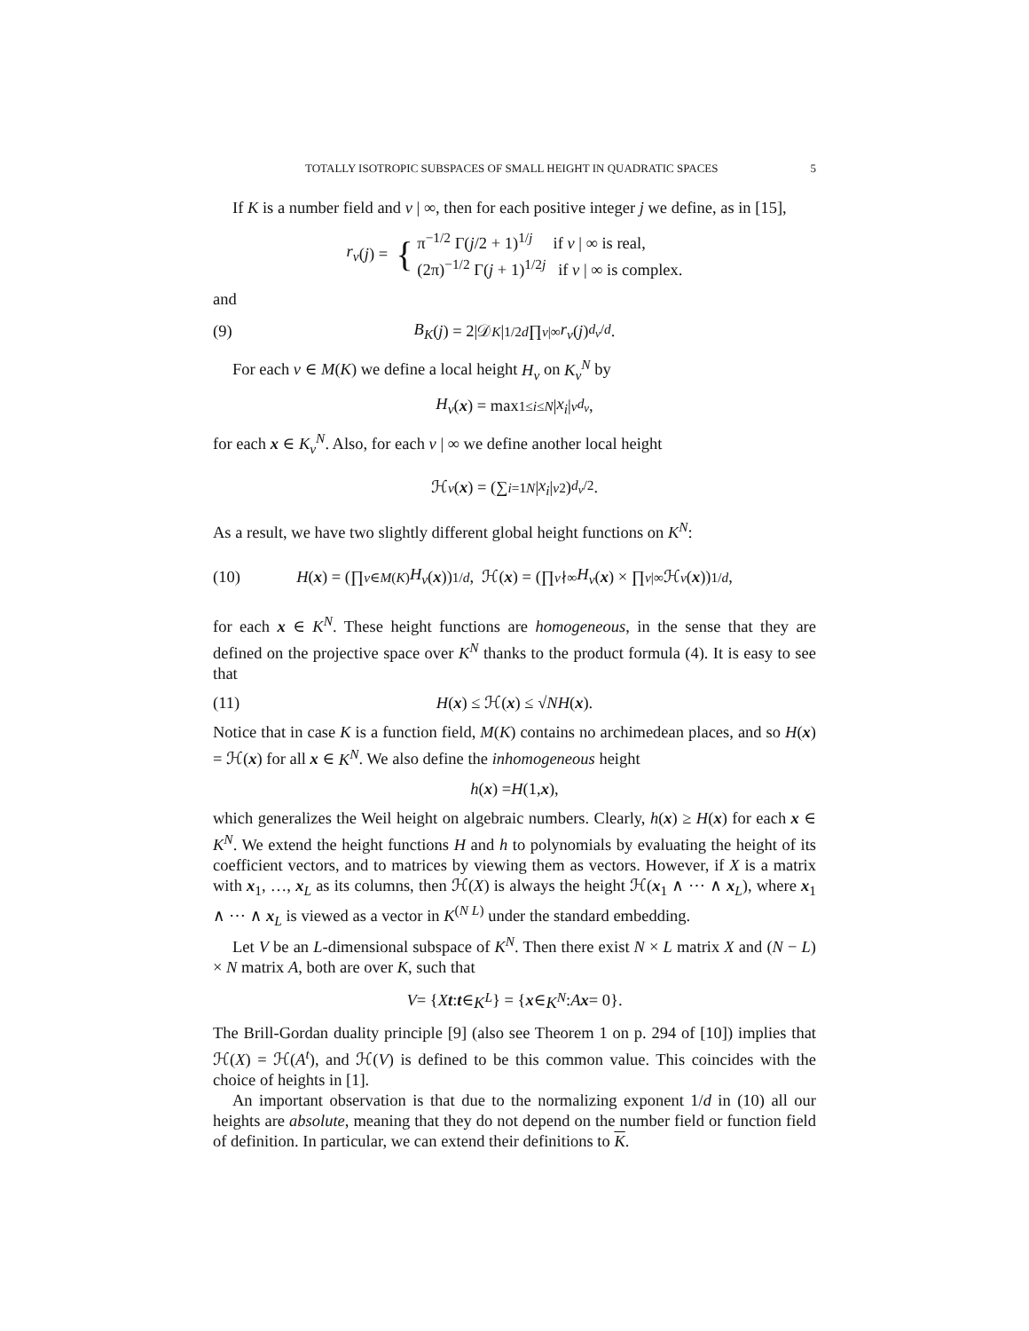TOTALLY ISOTROPIC SUBSPACES OF SMALL HEIGHT IN QUADRATIC SPACES 5
If K is a number field and v | ∞, then for each positive integer j we define, as in [15],
r<sub>v</sub> (j) = { π<sup>−1/2</sup> Γ(j/2 + 1)<sup>1/j</sup> if v | ∞ is real,
(2π)<sup>−1/2</sup> Γ(j + 1)<sup>1/2j</sup> if v | ∞ is complex.
and
(9) B<sub>K</sub> (j) = 2|𝒟<sub>K</sub> |<sup>1/2d</sup> ∏<sub>v|∞</sub> r<sub>v</sub> (j)<sup>d<sub>v</sub>/d</sup>.
For each v ∈ M(K) we define a local height H<sub>v</sub> on K<sub>v</sub><sup>N</sup> by
H<sub>v</sub> (x) = max<sub>1≤i≤N</sub> | x<sub>i</sub> |<sub>v</sub><sup>d<sub>v</sub></sup>,
for each x ∈ K<sub>v</sub><sup>N</sup>. Also, for each v | ∞ we define another local height
ℋ<sub>v</sub> (x) = (∑<sub>i=1</sub><sup>N</sup> | x<sub>i</sub> |<sub>v</sub><sup>2</sup>)<sup>d<sub>v</sub>/2</sup> .
As a result, we have two slightly different global height functions on K<sup>N</sup>:
(10) H (x) = (∏<sub>v∈M(K)</sub> H<sub>v</sub> (x))<sup>1/d</sup> , ℋ(x) = (∏<sub>v∤∞</sub> H<sub>v</sub> (x) × ∏<sub>v|∞</sub> ℋ<sub>v</sub> (x))<sup>1/d</sup> ,
for each x ∈ K<sup>N</sup>. These height functions are homogeneous, in the sense that they are defined on the projective space over K<sup>N</sup> thanks to the product formula (4). It is easy to see that
(11) H (x) ≤ ℋ(x) ≤ √ N H (x).
Notice that in case K is a function field, M(K) contains no archimedean places, and so H(x) = ℋ(x) for all x ∈ K<sup>N</sup>. We also define the inhomogeneous height
h (x) = H (1, x),
which generalizes the Weil height on algebraic numbers. Clearly, h(x) ≥ H(x) for each x ∈ K<sup>N</sup>. We extend the height functions H and h to polynomials by evaluating the height of its coefficient vectors, and to matrices by viewing them as vectors. However, if X is a matrix with x<sub>1</sub>, …, x<sub>L</sub> as its columns, then ℋ(X) is always the height ℋ(x<sub>1</sub> ∧ ⋯ ∧ x<sub>L</sub>), where x<sub>1</sub> ∧ ⋯ ∧ x<sub>L</sub> is viewed as a vector in K<sup>(N L)</sup> under the standard embedding.
Let V be an L-dimensional subspace of K<sup>N</sup>. Then there exist N × L matrix X and (N − L) × N matrix A, both are over K, such that
V = { X t : t ∈ K<sup>L</sup> } = { x ∈ K<sup>N</sup> : A x = 0}.
The Brill-Gordan duality principle [9] (also see Theorem 1 on p. 294 of [10]) implies that ℋ(X) = ℋ(A<sup>t</sup>), and ℋ(V) is defined to be this common value. This coincides with the choice of heights in [1].
An important observation is that due to the normalizing exponent 1/d in (10) all our heights are absolute, meaning that they do not depend on the number field or function field of definition. In particular, we can extend their definitions to K.